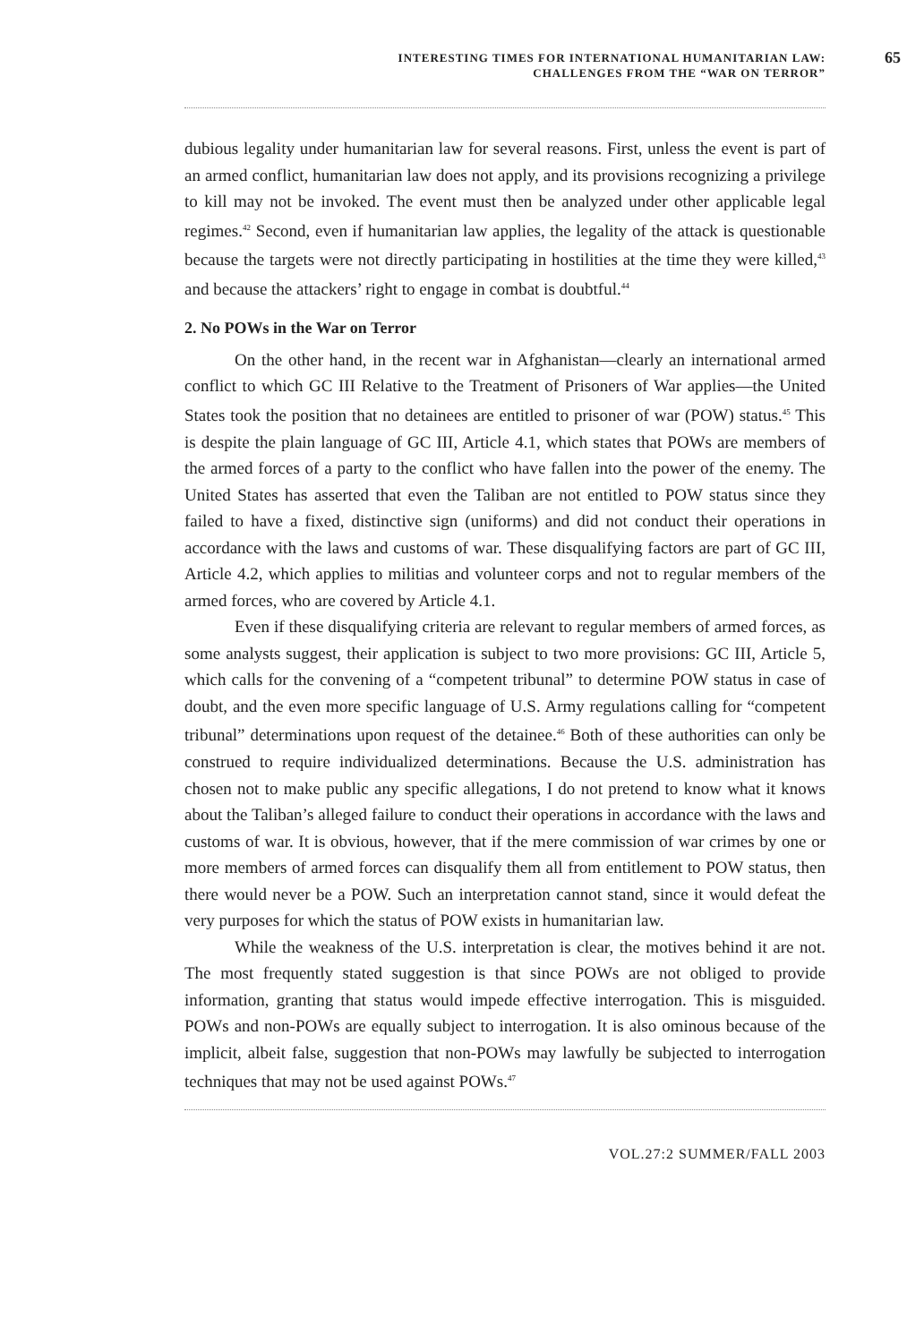INTERESTING TIMES FOR INTERNATIONAL HUMANITARIAN LAW:
CHALLENGES FROM THE “WAR ON TERROR”
65
dubious legality under humanitarian law for several reasons. First, unless the event is part of an armed conflict, humanitarian law does not apply, and its provisions recognizing a privilege to kill may not be invoked. The event must then be analyzed under other applicable legal regimes.<sup>42</sup> Second, even if humanitarian law applies, the legality of the attack is questionable because the targets were not directly participating in hostilities at the time they were killed,<sup>43</sup> and because the attackers’ right to engage in combat is doubtful.<sup>44</sup>
2. No POWs in the War on Terror
On the other hand, in the recent war in Afghanistan—clearly an international armed conflict to which GC III Relative to the Treatment of Prisoners of War applies—the United States took the position that no detainees are entitled to prisoner of war (POW) status.<sup>45</sup> This is despite the plain language of GC III, Article 4.1, which states that POWs are members of the armed forces of a party to the conflict who have fallen into the power of the enemy. The United States has asserted that even the Taliban are not entitled to POW status since they failed to have a fixed, distinctive sign (uniforms) and did not conduct their operations in accordance with the laws and customs of war. These disqualifying factors are part of GC III, Article 4.2, which applies to militias and volunteer corps and not to regular members of the armed forces, who are covered by Article 4.1.
Even if these disqualifying criteria are relevant to regular members of armed forces, as some analysts suggest, their application is subject to two more provisions: GC III, Article 5, which calls for the convening of a “competent tribunal” to determine POW status in case of doubt, and the even more specific language of U.S. Army regulations calling for “competent tribunal” determinations upon request of the detainee.<sup>46</sup> Both of these authorities can only be construed to require individualized determinations. Because the U.S. administration has chosen not to make public any specific allegations, I do not pretend to know what it knows about the Taliban’s alleged failure to conduct their operations in accordance with the laws and customs of war. It is obvious, however, that if the mere commission of war crimes by one or more members of armed forces can disqualify them all from entitlement to POW status, then there would never be a POW. Such an interpretation cannot stand, since it would defeat the very purposes for which the status of POW exists in humanitarian law.
While the weakness of the U.S. interpretation is clear, the motives behind it are not. The most frequently stated suggestion is that since POWs are not obliged to provide information, granting that status would impede effective interrogation. This is misguided. POWs and non-POWs are equally subject to interrogation. It is also ominous because of the implicit, albeit false, suggestion that non-POWs may lawfully be subjected to interrogation techniques that may not be used against POWs.<sup>47</sup>
VOL.27:2 SUMMER/FALL 2003